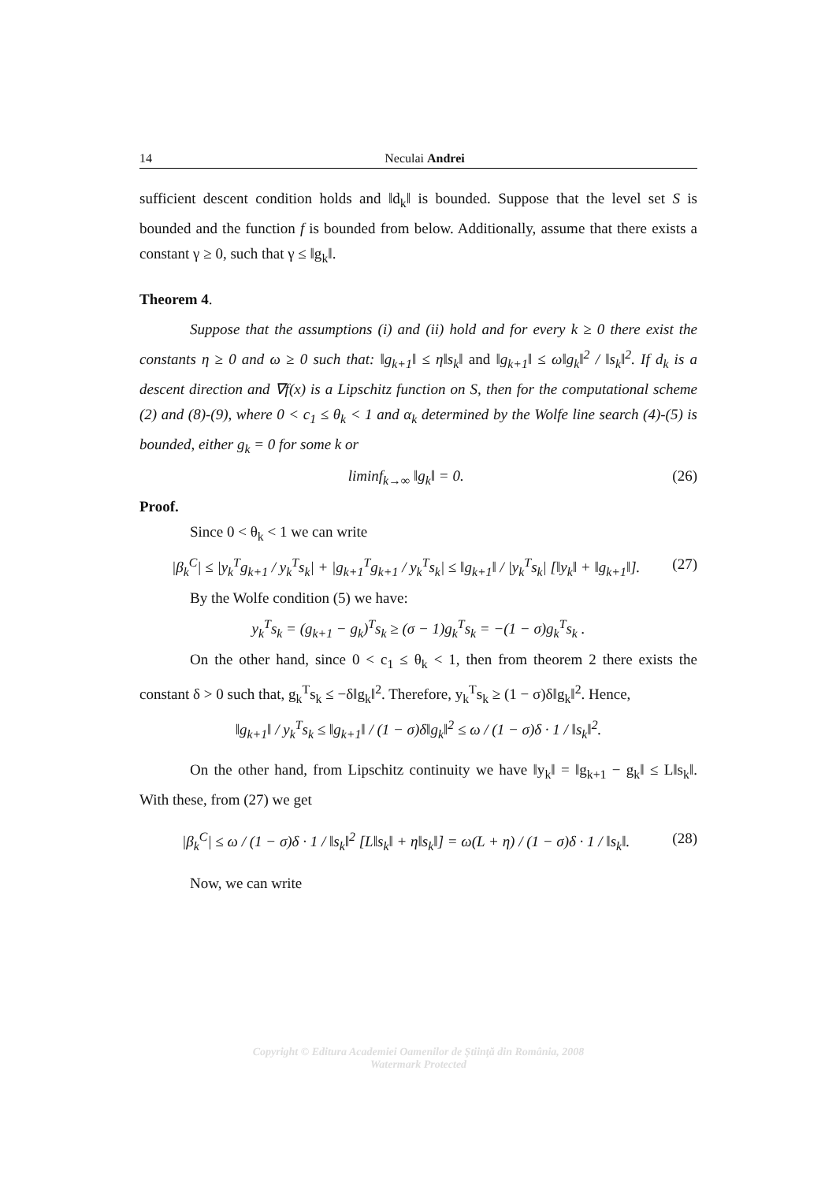14 Neculai Andrei
sufficient descent condition holds and ‖d<sub>k</sub>‖ is bounded. Suppose that the level set S is bounded and the function f is bounded from below. Additionally, assume that there exists a constant γ ≥ 0, such that γ ≤ ‖g<sub>k</sub>‖.
Theorem 4.
Suppose that the assumptions (i) and (ii) hold and for every k ≥ 0 there exist the constants η ≥ 0 and ω ≥ 0 such that: ‖g<sub>k+1</sub>‖ ≤ η‖s<sub>k</sub>‖ and ‖g<sub>k+1</sub>‖ ≤ ω‖g<sub>k</sub>‖<sup>2</sup> / ‖s<sub>k</sub>‖<sup>2</sup>. If d<sub>k</sub> is a descent direction and ∇f(x) is a Lipschitz function on S, then for the computational scheme (2) and (8)-(9), where 0 < c<sub>1</sub> ≤ θ<sub>k</sub> < 1 and α<sub>k</sub> determined by the Wolfe line search (4)-(5) is bounded, either g<sub>k</sub> = 0 for some k or
liminf<sub>k→∞</sub> ‖g<sub>k</sub>‖ = 0. (26)
Proof.
Since 0 < θ<sub>k</sub> < 1 we can write
|β<sub>k</sub><sup>C</sup>| ≤ |y<sub>k</sub><sup>T</sup>g<sub>k+1</sub> / y<sub>k</sub><sup>T</sup>s<sub>k</sub>| + |g<sub>k+1</sub><sup>T</sup>g<sub>k+1</sub> / y<sub>k</sub><sup>T</sup>s<sub>k</sub>| ≤ ‖g<sub>k+1</sub>‖ / |y<sub>k</sub><sup>T</sup>s<sub>k</sub>| [‖y<sub>k</sub>‖ + ‖g<sub>k+1</sub>‖]. (27)
By the Wolfe condition (5) we have:
y<sub>k</sub><sup>T</sup>s<sub>k</sub> = (g<sub>k+1</sub> − g<sub>k</sub>)<sup>T</sup>s<sub>k</sub> ≥ (σ − 1)g<sub>k</sub><sup>T</sup>s<sub>k</sub> = −(1 − σ)g<sub>k</sub><sup>T</sup>s<sub>k</sub> .
On the other hand, since 0 < c<sub>1</sub> ≤ θ<sub>k</sub> < 1, then from theorem 2 there exists the constant δ > 0 such that, g<sub>k</sub><sup>T</sup>s<sub>k</sub> ≤ −δ‖g<sub>k</sub>‖<sup>2</sup>. Therefore, y<sub>k</sub><sup>T</sup>s<sub>k</sub> ≥ (1 − σ)δ‖g<sub>k</sub>‖<sup>2</sup>. Hence,
‖g<sub>k+1</sub>‖ / y<sub>k</sub><sup>T</sup>s<sub>k</sub> ≤ ‖g<sub>k+1</sub>‖ / (1 − σ)δ‖g<sub>k</sub>‖<sup>2</sup> ≤ ω / (1 − σ)δ · 1 / ‖s<sub>k</sub>‖<sup>2</sup>.
On the other hand, from Lipschitz continuity we have ‖y<sub>k</sub>‖ = ‖g<sub>k+1</sub> − g<sub>k</sub>‖ ≤ L‖s<sub>k</sub>‖. With these, from (27) we get
|β<sub>k</sub><sup>C</sup>| ≤ ω / (1 − σ)δ · 1 / ‖s<sub>k</sub>‖<sup>2</sup> [L‖s<sub>k</sub>‖ + η‖s<sub>k</sub>‖] = ω(L + η) / (1 − σ)δ · 1 / ‖s<sub>k</sub>‖. (28)
Now, we can write
Copyright © Editura Academiei Oamenilor de Ştiinţă din România, 2008
Watermark Protected